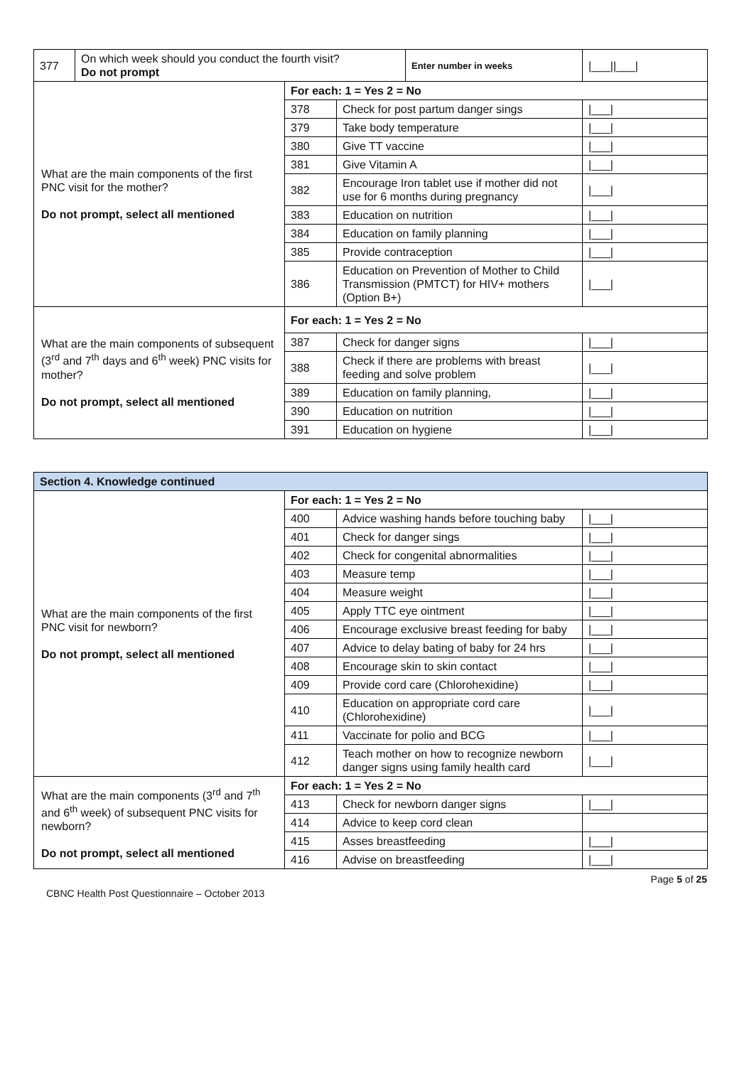| 377 | On which week should you conduct the fourth visit? Do not prompt | | | Enter number in weeks | /___//___/ |
| What are the main components of the first PNC visit for the mother? Do not prompt, select all mentioned | | For each: 1 = Yes 2 = No | | | |
| | | 378 | Check for post partum danger sings | | /___/ |
| | | 379 | Take body temperature | | /___/ |
| | | 380 | Give TT vaccine | | /___/ |
| | | 381 | Give Vitamin A | | /___/ |
| | | 382 | Encourage Iron tablet use if mother did not use for 6 months during pregnancy | | /___/ |
| | | 383 | Education on nutrition | | /___/ |
| | | 384 | Education on family planning | | /___/ |
| | | 385 | Provide contraception | | /___/ |
| | | 386 | Education on Prevention of Mother to Child Transmission (PMTCT) for HIV+ mothers (Option B+) | | /___/ |
| What are the main components of subsequent (3<sup>rd</sup> and 7<sup>th</sup> days and 6<sup>th</sup> week) PNC visits for mother? Do not prompt, select all mentioned | | For each: 1 = Yes 2 = No | | | |
| | | 387 | Check for danger signs | | /___/ |
| | | 388 | Check if there are problems with breast feeding and solve problem | | /___/ |
| | | 389 | Education on family planning, | | /___/ |
| | | 390 | Education on nutrition | | /___/ |
| | | 391 | Education on hygiene | | /___/ |
| Section 4. Knowledge continued | | | |
| What are the main components of the first PNC visit for newborn? Do not prompt, select all mentioned | For each: 1 = Yes 2 = No | | |
| | 400 | Advice washing hands before touching baby | /___/ |
| | 401 | Check for danger sings | /___/ |
| | 402 | Check for congenital abnormalities | /___/ |
| | 403 | Measure temp | /___/ |
| | 404 | Measure weight | /___/ |
| | 405 | Apply TTC eye ointment | /___/ |
| | 406 | Encourage exclusive breast feeding for baby | /___/ |
| | 407 | Advice to delay bating of baby for 24 hrs | /___/ |
| | 408 | Encourage skin to skin contact | /___/ |
| | 409 | Provide cord care (Chlorohexidine) | /___/ |
| | 410 | Education on appropriate cord care (Chlorohexidine) | /___/ |
| | 411 | Vaccinate for polio and BCG | /___/ |
| | 412 | Teach mother on how to recognize newborn danger signs using family health card | /___/ |
| What are the main components (3<sup>rd</sup> and 7<sup>th</sup> and 6<sup>th</sup> week) of subsequent PNC visits for newborn? Do not prompt, select all mentioned | For each: 1 = Yes 2 = No | | |
| | 413 | Check for newborn danger signs | /___/ |
| | 414 | Advice to keep cord clean | |
| | 415 | Asses breastfeeding | /___/ |
| | 416 | Advise on breastfeeding | /___/ |
Page 5 of 25
CBNC Health Post Questionnaire – October 2013